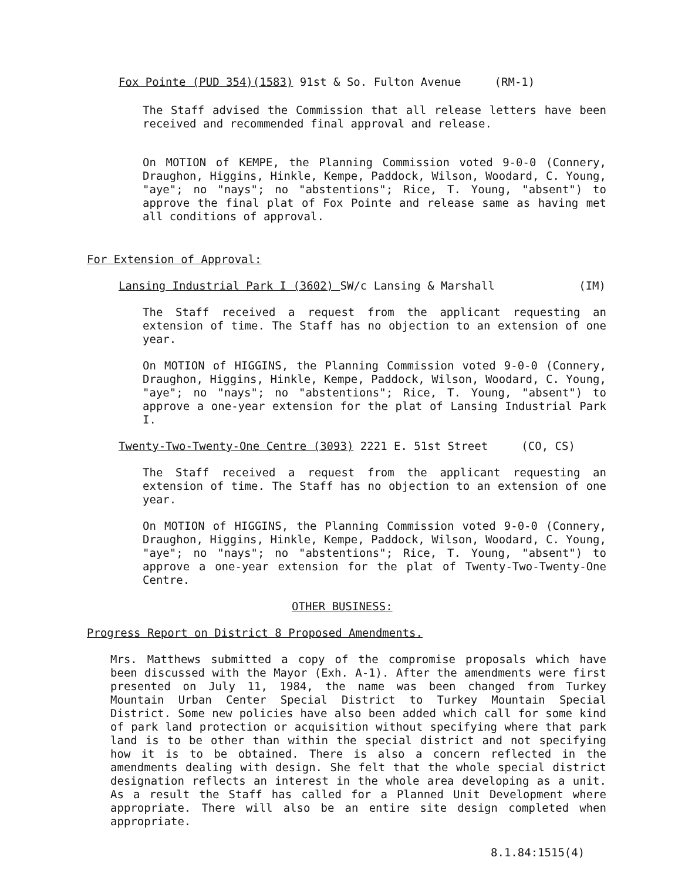Fox Pointe (PUD 354)(1583) 91st & So. Fulton Avenue (RM-1)
The Staff advised the Commission that all release letters have been received and recommended final approval and release.
On MOTION of KEMPE, the Planning Commission voted 9-0-0 (Connery, Draughon, Higgins, Hinkle, Kempe, Paddock, Wilson, Woodard, C. Young, "aye"; no "nays"; no "abstentions"; Rice, T. Young, "absent") to approve the final plat of Fox Pointe and release same as having met all conditions of approval.
For Extension of Approval:
Lansing Industrial Park I (3602) SW/c Lansing & Marshall (IM)
The Staff received a request from the applicant requesting an extension of time. The Staff has no objection to an extension of one year.
On MOTION of HIGGINS, the Planning Commission voted 9-0-0 (Connery, Draughon, Higgins, Hinkle, Kempe, Paddock, Wilson, Woodard, C. Young, "aye"; no "nays"; no "abstentions"; Rice, T. Young, "absent") to approve a one-year extension for the plat of Lansing Industrial Park I.
Twenty-Two-Twenty-One Centre (3093) 2221 E. 51st Street (CO, CS)
The Staff received a request from the applicant requesting an extension of time. The Staff has no objection to an extension of one year.
On MOTION of HIGGINS, the Planning Commission voted 9-0-0 (Connery, Draughon, Higgins, Hinkle, Kempe, Paddock, Wilson, Woodard, C. Young, "aye"; no "nays"; no "abstentions"; Rice, T. Young, "absent") to approve a one-year extension for the plat of Twenty-Two-Twenty-One Centre.
OTHER BUSINESS:
Progress Report on District 8 Proposed Amendments.
Mrs. Matthews submitted a copy of the compromise proposals which have been discussed with the Mayor (Exh. A-1). After the amendments were first presented on July 11, 1984, the name was been changed from Turkey Mountain Urban Center Special District to Turkey Mountain Special District. Some new policies have also been added which call for some kind of park land protection or acquisition without specifying where that park land is to be other than within the special district and not specifying how it is to be obtained. There is also a concern reflected in the amendments dealing with design. She felt that the whole special district designation reflects an interest in the whole area developing as a unit. As a result the Staff has called for a Planned Unit Development where appropriate. There will also be an entire site design completed when appropriate.
8.1.84:1515(4)